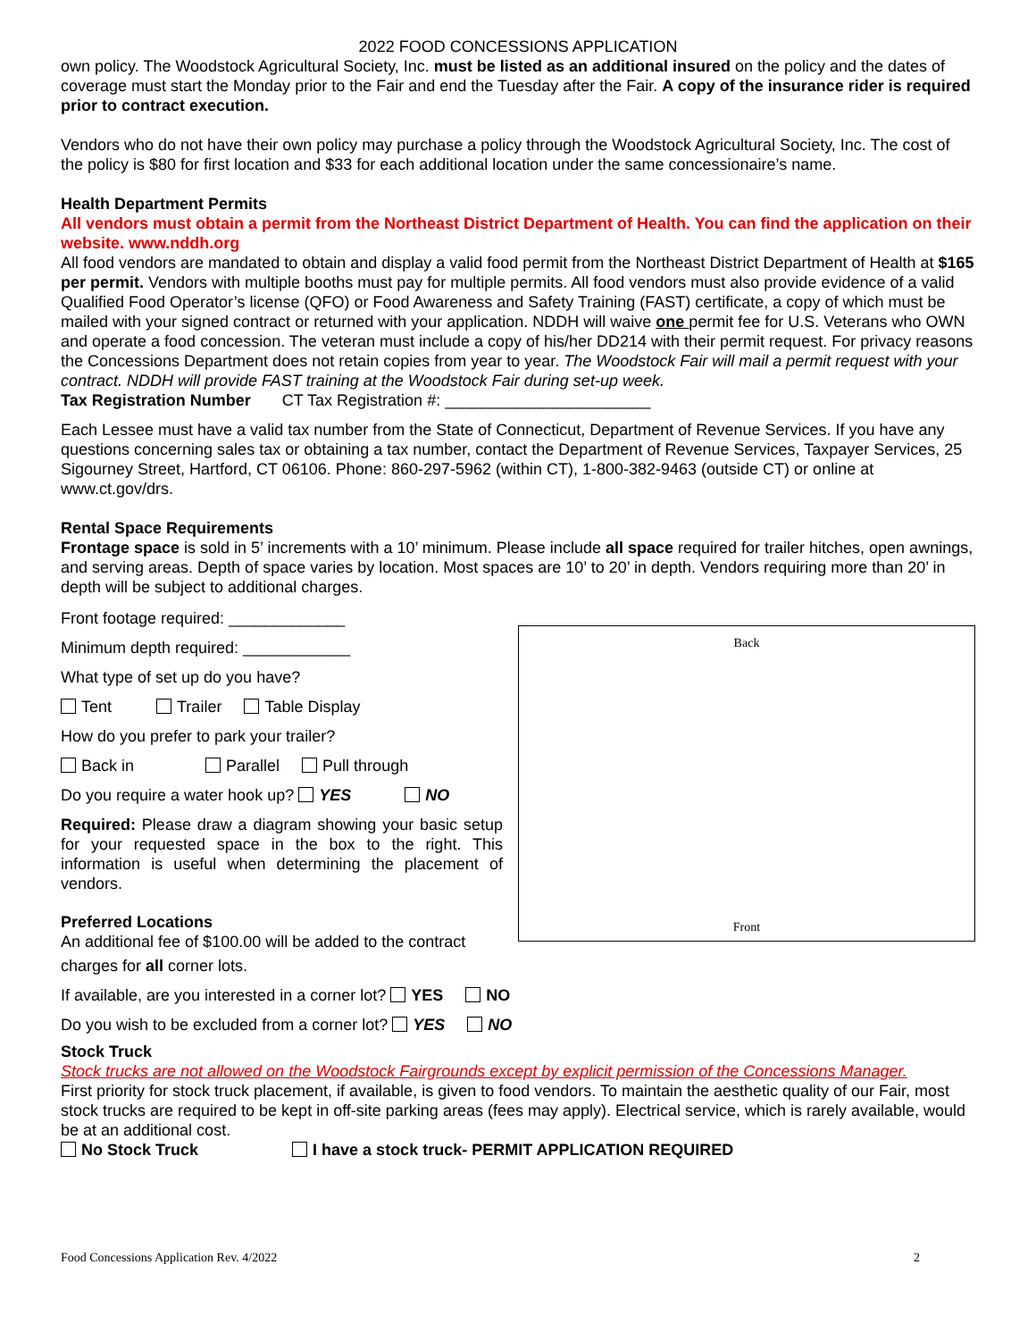2022 FOOD CONCESSIONS APPLICATION
own policy. The Woodstock Agricultural Society, Inc. must be listed as an additional insured on the policy and the dates of coverage must start the Monday prior to the Fair and end the Tuesday after the Fair. A copy of the insurance rider is required prior to contract execution.
Vendors who do not have their own policy may purchase a policy through the Woodstock Agricultural Society, Inc. The cost of the policy is $80 for first location and $33 for each additional location under the same concessionaire’s name.
Health Department Permits
All vendors must obtain a permit from the Northeast District Department of Health. You can find the application on their website. www.nddh.org
All food vendors are mandated to obtain and display a valid food permit from the Northeast District Department of Health at $165 per permit. Vendors with multiple booths must pay for multiple permits. All food vendors must also provide evidence of a valid Qualified Food Operator’s license (QFO) or Food Awareness and Safety Training (FAST) certificate, a copy of which must be mailed with your signed contract or returned with your application. NDDH will waive one permit fee for U.S. Veterans who OWN and operate a food concession. The veteran must include a copy of his/her DD214 with their permit request. For privacy reasons the Concessions Department does not retain copies from year to year. The Woodstock Fair will mail a permit request with your contract. NDDH will provide FAST training at the Woodstock Fair during set-up week.
Tax Registration Number CT Tax Registration #: _______________________
Each Lessee must have a valid tax number from the State of Connecticut, Department of Revenue Services. If you have any questions concerning sales tax or obtaining a tax number, contact the Department of Revenue Services, Taxpayer Services, 25 Sigourney Street, Hartford, CT 06106. Phone: 860-297-5962 (within CT), 1-800-382-9463 (outside CT) or online at www.ct.gov/drs.
Rental Space Requirements
Frontage space is sold in 5’ increments with a 10’ minimum. Please include all space required for trailer hitches, open awnings, and serving areas. Depth of space varies by location. Most spaces are 10’ to 20’ in depth. Vendors requiring more than 20’ in depth will be subject to additional charges.
Back
Front
Front footage required: _____________
Minimum depth required: ____________
What type of set up do you have?
Tent Trailer Table Display
How do you prefer to park your trailer?
Back in Parallel Pull through
Do you require a water hook up? YES NO
Required: Please draw a diagram showing your basic setup for your requested space in the box to the right. This information is useful when determining the placement of vendors.
Preferred Locations
An additional fee of $100.00 will be added to the contract
charges for all corner lots.
If available, are you interested in a corner lot? YES NO
Do you wish to be excluded from a corner lot? YES NO
Stock Truck
Stock trucks are not allowed on the Woodstock Fairgrounds except by explicit permission of the Concessions Manager.
First priority for stock truck placement, if available, is given to food vendors. To maintain the aesthetic quality of our Fair, most stock trucks are required to be kept in off-site parking areas (fees may apply). Electrical service, which is rarely available, would be at an additional cost.
No Stock Truck I have a stock truck- PERMIT APPLICATION REQUIRED
Food Concessions Application Rev. 4/2022 2